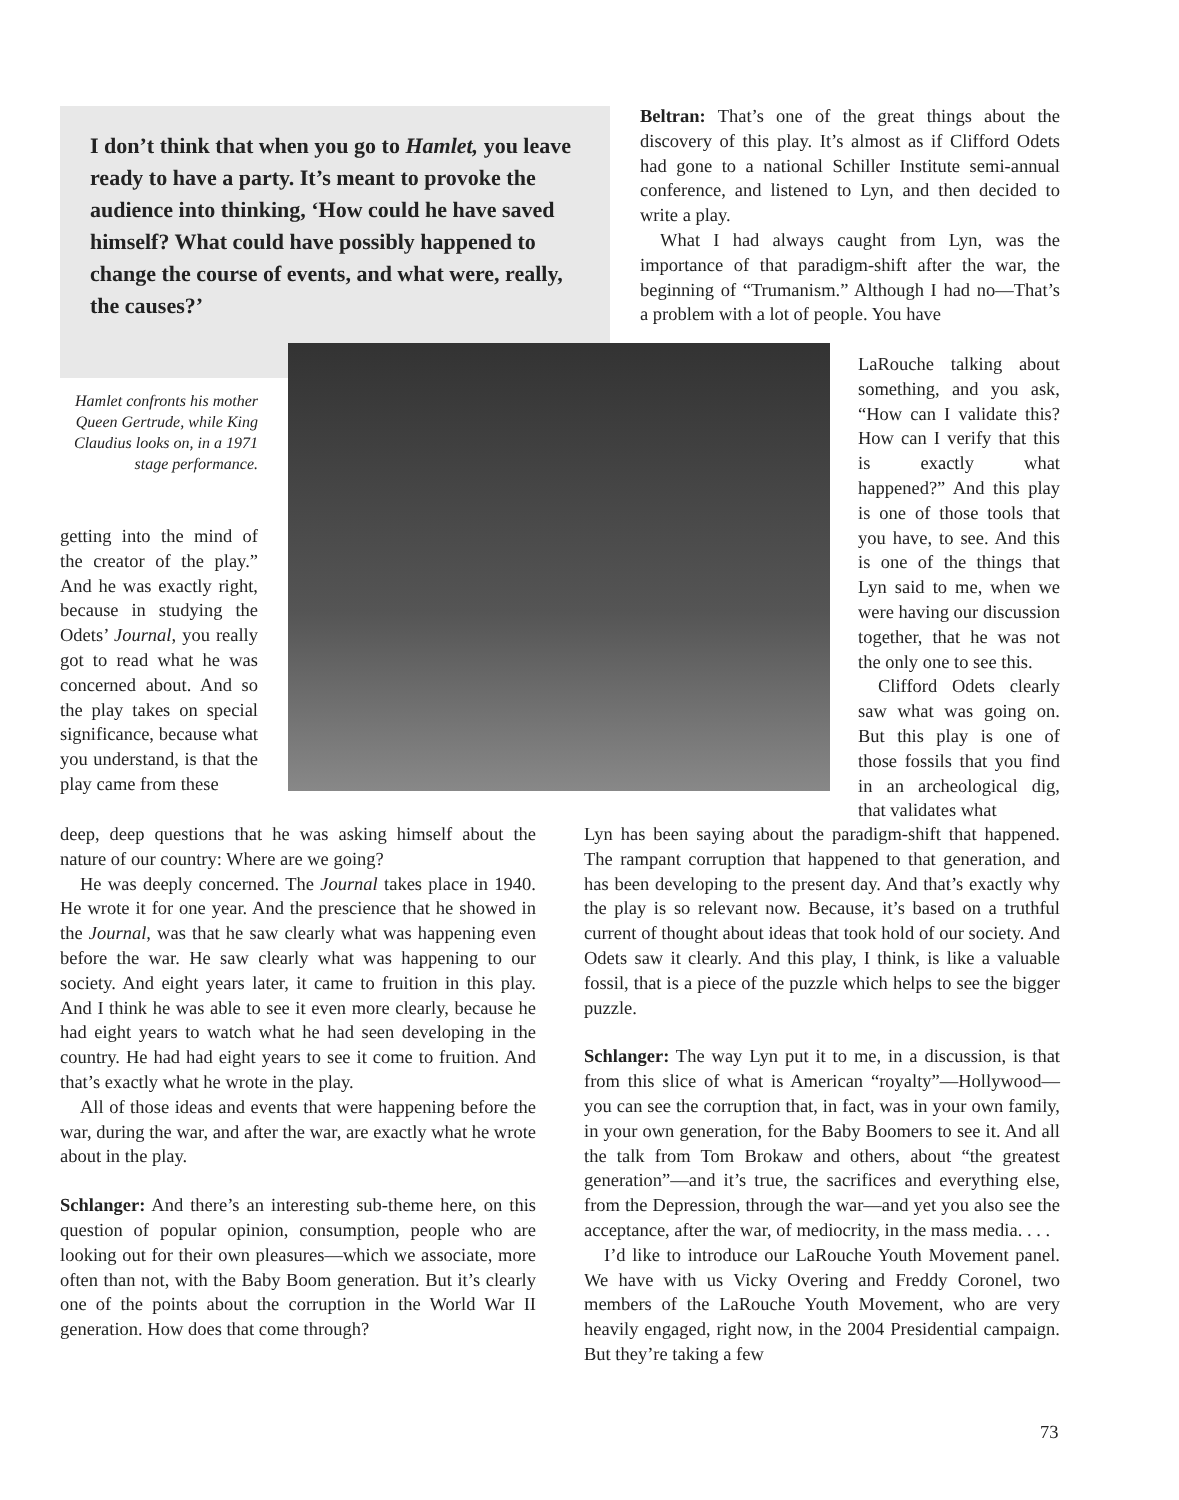I don’t think that when you go to Hamlet, you leave ready to have a party. It’s meant to provoke the audience into thinking, ‘How could he have saved himself? What could have possibly happened to change the course of events, and what were, really, the causes?’
Hamlet confronts his mother Queen Gertrude, while King Claudius looks on, in a 1971 stage performance.
getting into the mind of the creator of the play.” And he was exactly right, because in studying the Odets’ Journal, you really got to read what he was concerned about. And so the play takes on special significance, because what you understand, is that the play came from these
deep, deep questions that he was asking himself about the nature of our country: Where are we going?
He was deeply concerned. The Journal takes place in 1940. He wrote it for one year. And the prescience that he showed in the Journal, was that he saw clearly what was happening even before the war. He saw clearly what was happening to our society. And eight years later, it came to fruition in this play. And I think he was able to see it even more clearly, because he had eight years to watch what he had seen developing in the country. He had had eight years to see it come to fruition. And that’s exactly what he wrote in the play.
All of those ideas and events that were happening before the war, during the war, and after the war, are exactly what he wrote about in the play.
Schlanger: And there’s an interesting sub-theme here, on this question of popular opinion, consumption, people who are looking out for their own pleasures—which we associate, more often than not, with the Baby Boom generation. But it’s clearly one of the points about the corruption in the World War II generation. How does that come through?
Beltran: That’s one of the great things about the discovery of this play. It’s almost as if Clifford Odets had gone to a national Schiller Institute semi-annual conference, and listened to Lyn, and then decided to write a play.
What I had always caught from Lyn, was the importance of that paradigm-shift after the war, the beginning of “Trumanism.” Although I had no—That’s a problem with a lot of people. You have
LaRouche talking about something, and you ask, “How can I validate this? How can I verify that this is exactly what happened?” And this play is one of those tools that you have, to see. And this is one of the things that Lyn said to me, when we were having our discussion together, that he was not the only one to see this.
Clifford Odets clearly saw what was going on. But this play is one of those fossils that you find in an archeological dig, that validates what
Lyn has been saying about the paradigm-shift that happened. The rampant corruption that happened to that generation, and has been developing to the present day. And that’s exactly why the play is so relevant now. Because, it’s based on a truthful current of thought about ideas that took hold of our society. And Odets saw it clearly. And this play, I think, is like a valuable fossil, that is a piece of the puzzle which helps to see the bigger puzzle.
Schlanger: The way Lyn put it to me, in a discussion, is that from this slice of what is American “royalty”—Hollywood—you can see the corruption that, in fact, was in your own family, in your own generation, for the Baby Boomers to see it. And all the talk from Tom Brokaw and others, about “the greatest generation”—and it’s true, the sacrifices and everything else, from the Depression, through the war—and yet you also see the acceptance, after the war, of mediocrity, in the mass media. . . .
I’d like to introduce our LaRouche Youth Movement panel. We have with us Vicky Overing and Freddy Coronel, two members of the LaRouche Youth Movement, who are very heavily engaged, right now, in the 2004 Presidential campaign. But they’re taking a few
73